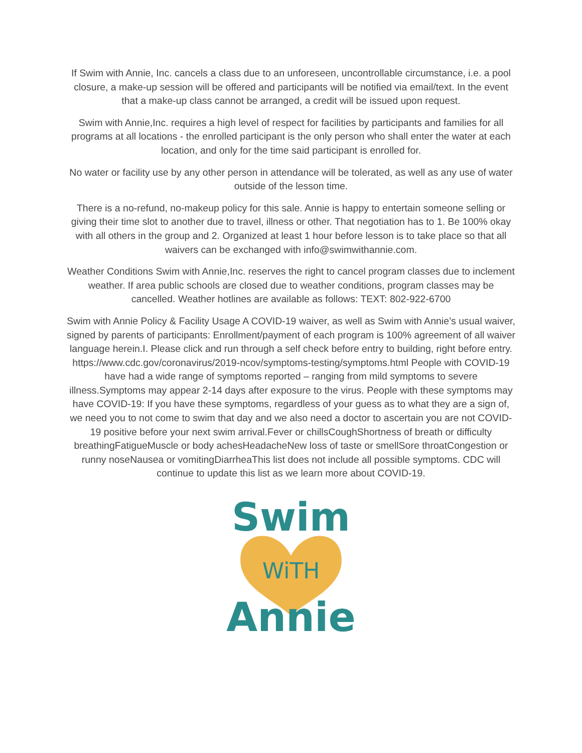If Swim with Annie, Inc. cancels a class due to an unforeseen, uncontrollable circumstance, i.e. a pool closure, a make-up session will be offered and participants will be notified via email/text. In the event that a make-up class cannot be arranged, a credit will be issued upon request.
Swim with Annie,Inc. requires a high level of respect for facilities by participants and families for all programs at all locations - the enrolled participant is the only person who shall enter the water at each location, and only for the time said participant is enrolled for.
No water or facility use by any other person in attendance will be tolerated, as well as any use of water outside of the lesson time.
There is a no-refund, no-makeup policy for this sale. Annie is happy to entertain someone selling or giving their time slot to another due to travel, illness or other. That negotiation has to 1. Be 100% okay with all others in the group and 2. Organized at least 1 hour before lesson is to take place so that all waivers can be exchanged with info@swimwithannie.com.
Weather Conditions Swim with Annie,Inc. reserves the right to cancel program classes due to inclement weather. If area public schools are closed due to weather conditions, program classes may be cancelled. Weather hotlines are available as follows: TEXT: 802-922-6700
Swim with Annie Policy & Facility Usage A COVID-19 waiver, as well as Swim with Annie’s usual waiver, signed by parents of participants: Enrollment/payment of each program is 100% agreement of all waiver language herein.I. Please click and run through a self check before entry to building, right before entry. https://www.cdc.gov/coronavirus/2019-ncov/symptoms-testing/symptoms.html People with COVID-19 have had a wide range of symptoms reported – ranging from mild symptoms to severe illness.Symptoms may appear 2-14 days after exposure to the virus. People with these symptoms may have COVID-19: If you have these symptoms, regardless of your guess as to what they are a sign of, we need you to not come to swim that day and we also need a doctor to ascertain you are not COVID-19 positive before your next swim arrival.Fever or chillsCoughShortness of breath or difficulty breathingFatigueMuscle or body achesHeadacheNew loss of taste or smellSore throatCongestion or runny noseNausea or vomitingDiarrheaThis list does not include all possible symptoms. CDC will continue to update this list as we learn more about COVID-19.
Swim
WiTH
Annie